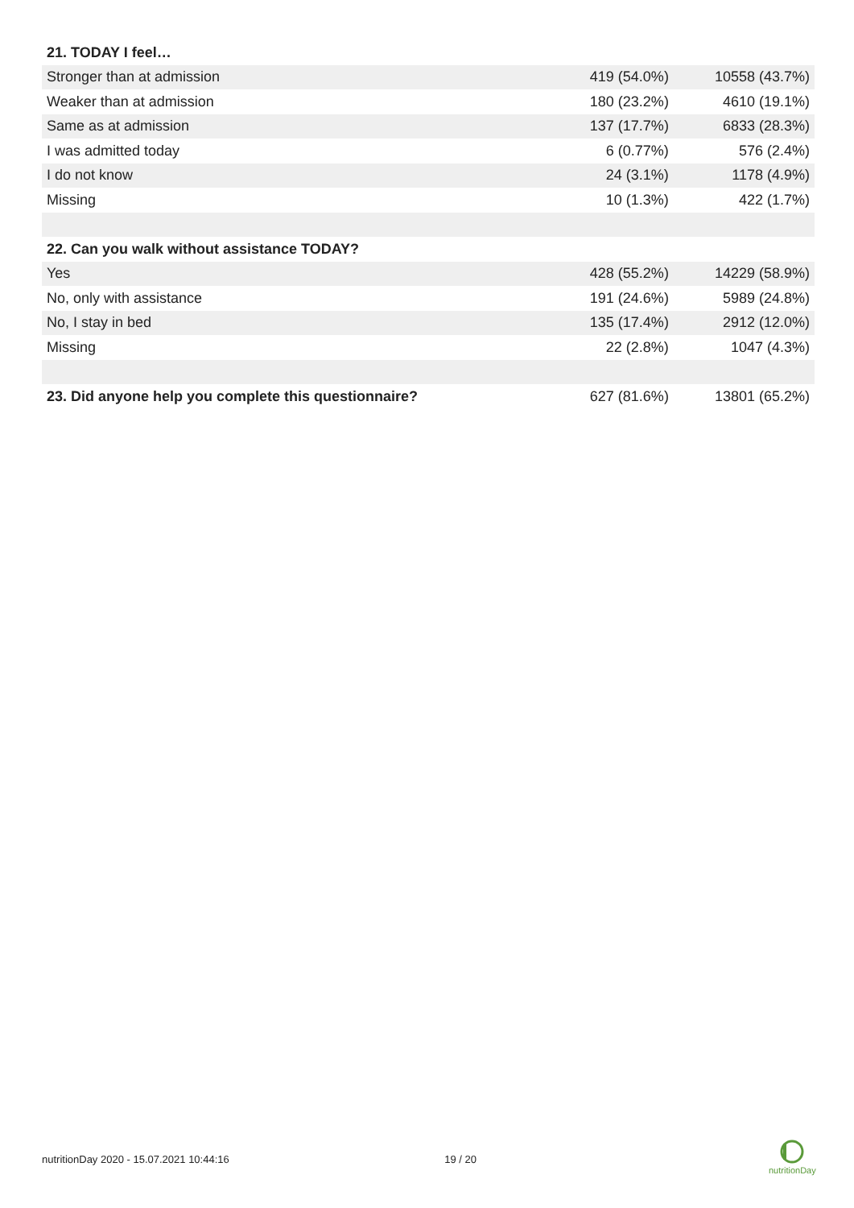| 21. TODAY I feel… | | |
| --- | --- | --- |
| Stronger than at admission | 419 (54.0%) | 10558 (43.7%) |
| Weaker than at admission | 180 (23.2%) | 4610 (19.1%) |
| Same as at admission | 137 (17.7%) | 6833 (28.3%) |
| I was admitted today | 6 (0.77%) | 576 (2.4%) |
| I do not know | 24 (3.1%) | 1178 (4.9%) |
| Missing | 10 (1.3%) | 422 (1.7%) |
| 22. Can you walk without assistance TODAY? | | |
| Yes | 428 (55.2%) | 14229 (58.9%) |
| No, only with assistance | 191 (24.6%) | 5989 (24.8%) |
| No, I stay in bed | 135 (17.4%) | 2912 (12.0%) |
| Missing | 22 (2.8%) | 1047 (4.3%) |
| 23. Did anyone help you complete this questionnaire? | 627 (81.6%) | 13801 (65.2%) |
nutritionDay 2020 - 15.07.2021 10:44:16 19 / 20
nutritionDay